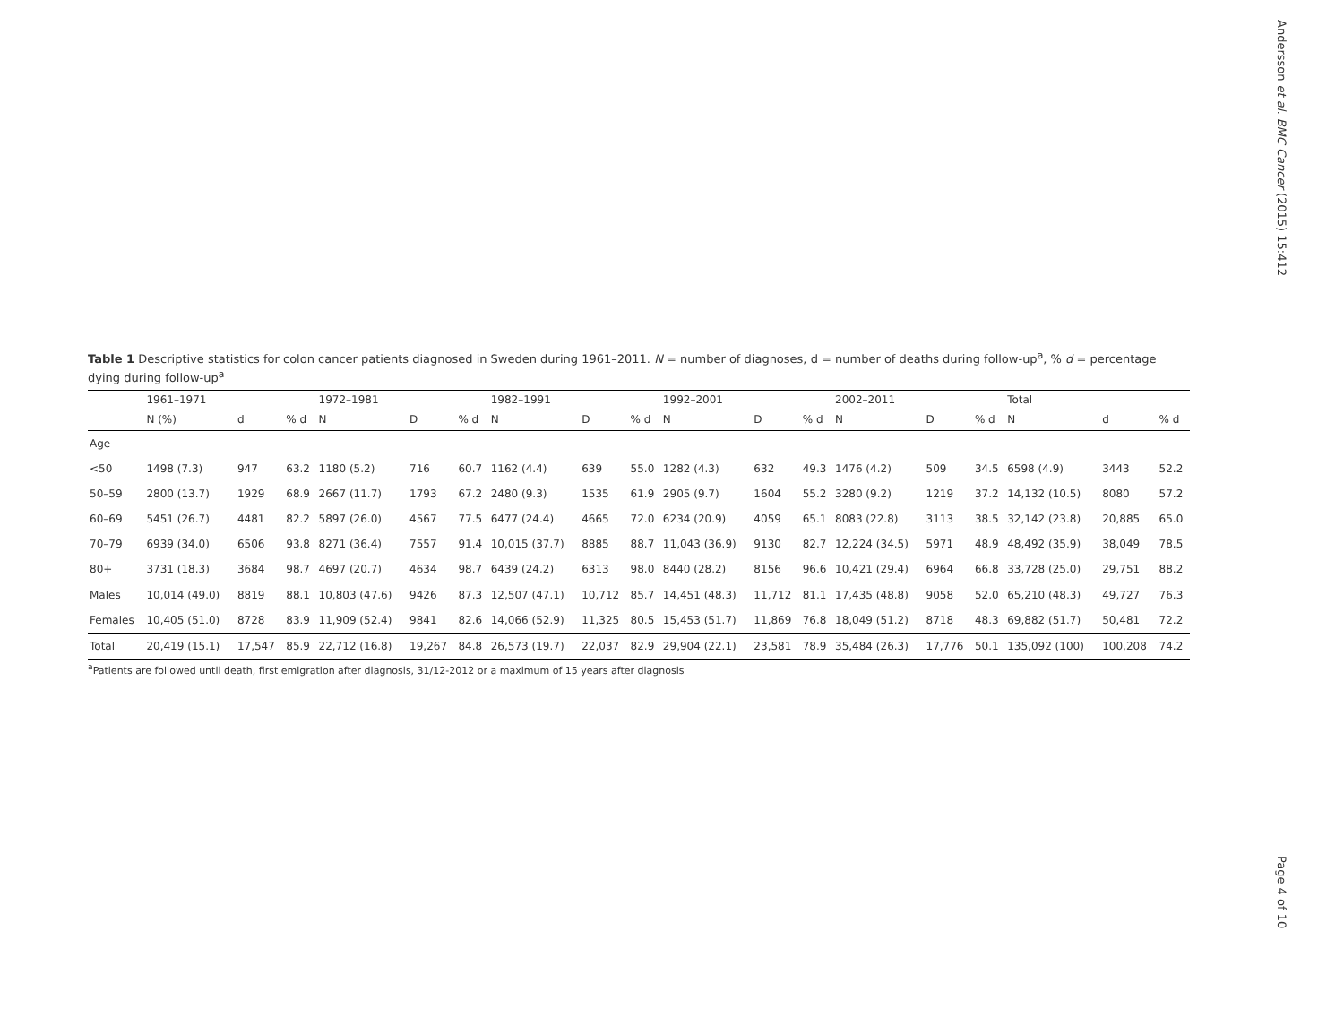Andersson et al. BMC Cancer (2015) 15:412
Page 4 of 10
Table 1 Descriptive statistics for colon cancer patients diagnosed in Sweden during 1961–2011. N = number of diagnoses, d = number of deaths during follow-up<sup>a</sup>, % d = percentage dying during follow-up<sup>a</sup>
| | 1961–1971 | | | 1972–1981 | | | 1982–1991 | | | 1992–2001 | | | 2002–2011 | | | Total | | |
| --- | --- | --- | --- | --- | --- | --- | --- | --- | --- | --- | --- | --- | --- | --- | --- | --- | --- | --- |
| | N (%) | d | % d | N | D | % d | N | D | % d | N | D | % d | N | D | % d | N | d | % d |
| Age | | | | | | | | | | | | | | | | | | |
| <50 | 1498 (7.3) | 947 | 63.2 | 1180 (5.2) | 716 | 60.7 | 1162 (4.4) | 639 | 55.0 | 1282 (4.3) | 632 | 49.3 | 1476 (4.2) | 509 | 34.5 | 6598 (4.9) | 3443 | 52.2 |
| 50–59 | 2800 (13.7) | 1929 | 68.9 | 2667 (11.7) | 1793 | 67.2 | 2480 (9.3) | 1535 | 61.9 | 2905 (9.7) | 1604 | 55.2 | 3280 (9.2) | 1219 | 37.2 | 14,132 (10.5) | 8080 | 57.2 |
| 60–69 | 5451 (26.7) | 4481 | 82.2 | 5897 (26.0) | 4567 | 77.5 | 6477 (24.4) | 4665 | 72.0 | 6234 (20.9) | 4059 | 65.1 | 8083 (22.8) | 3113 | 38.5 | 32,142 (23.8) | 20,885 | 65.0 |
| 70–79 | 6939 (34.0) | 6506 | 93.8 | 8271 (36.4) | 7557 | 91.4 | 10,015 (37.7) | 8885 | 88.7 | 11,043 (36.9) | 9130 | 82.7 | 12,224 (34.5) | 5971 | 48.9 | 48,492 (35.9) | 38,049 | 78.5 |
| 80+ | 3731 (18.3) | 3684 | 98.7 | 4697 (20.7) | 4634 | 98.7 | 6439 (24.2) | 6313 | 98.0 | 8440 (28.2) | 8156 | 96.6 | 10,421 (29.4) | 6964 | 66.8 | 33,728 (25.0) | 29,751 | 88.2 |
| Males | 10,014 (49.0) | 8819 | 88.1 | 10,803 (47.6) | 9426 | 87.3 | 12,507 (47.1) | 10,712 | 85.7 | 14,451 (48.3) | 11,712 | 81.1 | 17,435 (48.8) | 9058 | 52.0 | 65,210 (48.3) | 49,727 | 76.3 |
| Females | 10,405 (51.0) | 8728 | 83.9 | 11,909 (52.4) | 9841 | 82.6 | 14,066 (52.9) | 11,325 | 80.5 | 15,453 (51.7) | 11,869 | 76.8 | 18,049 (51.2) | 8718 | 48.3 | 69,882 (51.7) | 50,481 | 72.2 |
| Total | 20,419 (15.1) | 17,547 | 85.9 | 22,712 (16.8) | 19,267 | 84.8 | 26,573 (19.7) | 22,037 | 82.9 | 29,904 (22.1) | 23,581 | 78.9 | 35,484 (26.3) | 17,776 | 50.1 | 135,092 (100) | 100,208 | 74.2 |
<sup>a</sup> Patients are followed until death, first emigration after diagnosis, 31/12-2012 or a maximum of 15 years after diagnosis